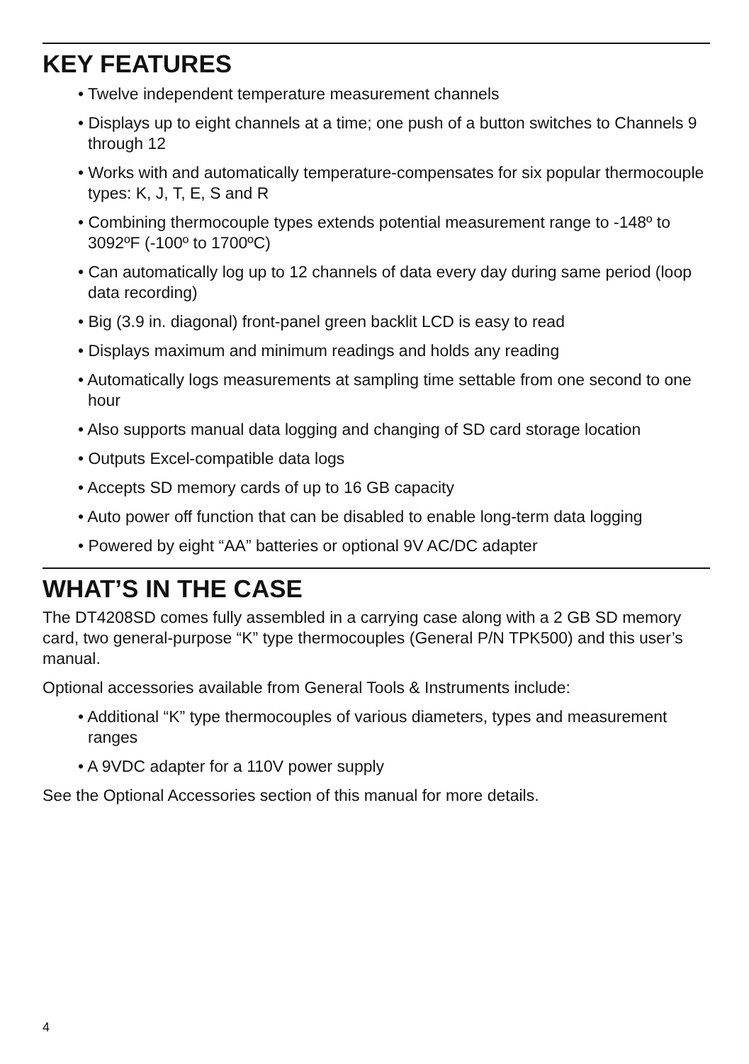KEY FEATURES
• Twelve independent temperature measurement channels
• Displays up to eight channels at a time; one push of a button switches to Channels 9 through 12
• Works with and automatically temperature-compensates for six popular thermocouple types: K, J, T, E, S and R
• Combining thermocouple types extends potential measurement range to -148º to 3092ºF (-100º to 1700ºC)
• Can automatically log up to 12 channels of data every day during same period (loop data recording)
• Big (3.9 in. diagonal) front-panel green backlit LCD is easy to read
• Displays maximum and minimum readings and holds any reading
• Automatically logs measurements at sampling time settable from one second to one hour
• Also supports manual data logging and changing of SD card storage location
• Outputs Excel-compatible data logs
• Accepts SD memory cards of up to 16 GB capacity
• Auto power off function that can be disabled to enable long-term data logging
• Powered by eight “AA” batteries or optional 9V AC/DC adapter
WHAT’S IN THE CASE
The DT4208SD comes fully assembled in a carrying case along with a 2 GB SD memory card, two general-purpose “K” type thermocouples (General P/N TPK500) and this user’s manual.
Optional accessories available from General Tools & Instruments include:
• Additional “K” type thermocouples of various diameters, types and measurement ranges
• A 9VDC adapter for a 110V power supply
See the Optional Accessories section of this manual for more details.
4